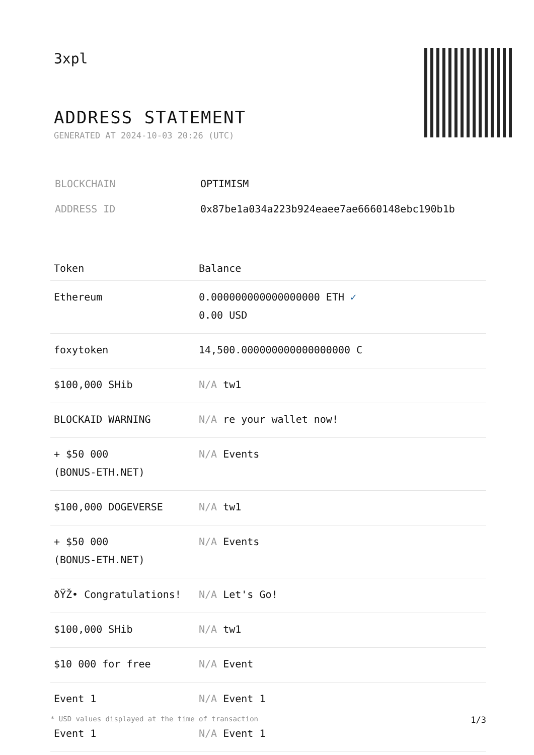3xpl
ADDRESS STATEMENT
GENERATED AT 2024-10-03 20:26 (UTC)
| BLOCKCHAIN | OPTIMISM |
| ADDRESS ID | 0x87be1a034a223b924eaee7ae6660148ebc190b1b |
| Token | Balance |
| --- | --- |
| Ethereum | 0.000000000000000000 ETH ✓ 0.00 USD |
| foxytoken | 14,500.000000000000000000 C |
| $100,000 SHib | N/A tw1 |
| BLOCKAID WARNING | N/A re your wallet now! |
| + $50 000 (BONUS-ETH.NET) | N/A Events |
| $100,000 DOGEVERSE | N/A tw1 |
| + $50 000 (BONUS-ETH.NET) | N/A Events |
| ðŸŽ• Congratulations! | N/A Let's Go! |
| $100,000 SHib | N/A tw1 |
| $10 000 for free | N/A Event |
| Event 1 | N/A Event 1 |
| Event 1 | N/A Event 1 |
* USD values displayed at the time of transaction 1/3